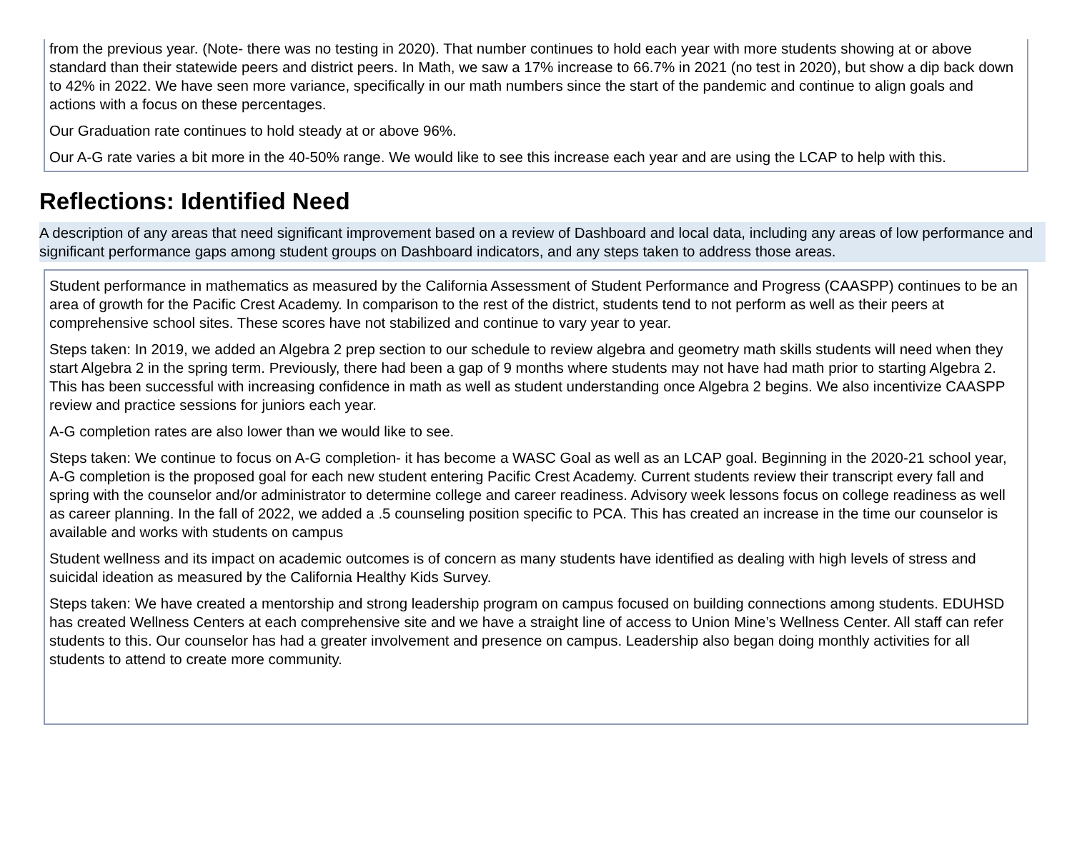from the previous year. (Note- there was no testing in 2020). That number continues to hold each year with more students showing at or above standard than their statewide peers and district peers. In Math, we saw a 17% increase to 66.7% in 2021 (no test in 2020), but show a dip back down to 42% in 2022. We have seen more variance, specifically in our math numbers since the start of the pandemic and continue to align goals and actions with a focus on these percentages.
Our Graduation rate continues to hold steady at or above 96%.
Our A-G rate varies a bit more in the 40-50% range. We would like to see this increase each year and are using the LCAP to help with this.
Reflections: Identified Need
A description of any areas that need significant improvement based on a review of Dashboard and local data, including any areas of low performance and significant performance gaps among student groups on Dashboard indicators, and any steps taken to address those areas.
Student performance in mathematics as measured by the California Assessment of Student Performance and Progress (CAASPP) continues to be an area of growth for the Pacific Crest Academy. In comparison to the rest of the district, students tend to not perform as well as their peers at comprehensive school sites. These scores have not stabilized and continue to vary year to year.
Steps taken: In 2019, we added an Algebra 2 prep section to our schedule to review algebra and geometry math skills students will need when they start Algebra 2 in the spring term. Previously, there had been a gap of 9 months where students may not have had math prior to starting Algebra 2. This has been successful with increasing confidence in math as well as student understanding once Algebra 2 begins. We also incentivize CAASPP review and practice sessions for juniors each year.
A-G completion rates are also lower than we would like to see.
Steps taken: We continue to focus on A-G completion- it has become a WASC Goal as well as an LCAP goal. Beginning in the 2020-21 school year, A-G completion is the proposed goal for each new student entering Pacific Crest Academy. Current students review their transcript every fall and spring with the counselor and/or administrator to determine college and career readiness. Advisory week lessons focus on college readiness as well as career planning. In the fall of 2022, we added a .5 counseling position specific to PCA. This has created an increase in the time our counselor is available and works with students on campus
Student wellness and its impact on academic outcomes is of concern as many students have identified as dealing with high levels of stress and suicidal ideation as measured by the California Healthy Kids Survey.
Steps taken: We have created a mentorship and strong leadership program on campus focused on building connections among students. EDUHSD has created Wellness Centers at each comprehensive site and we have a straight line of access to Union Mine’s Wellness Center. All staff can refer students to this. Our counselor has had a greater involvement and presence on campus. Leadership also began doing monthly activities for all students to attend to create more community.